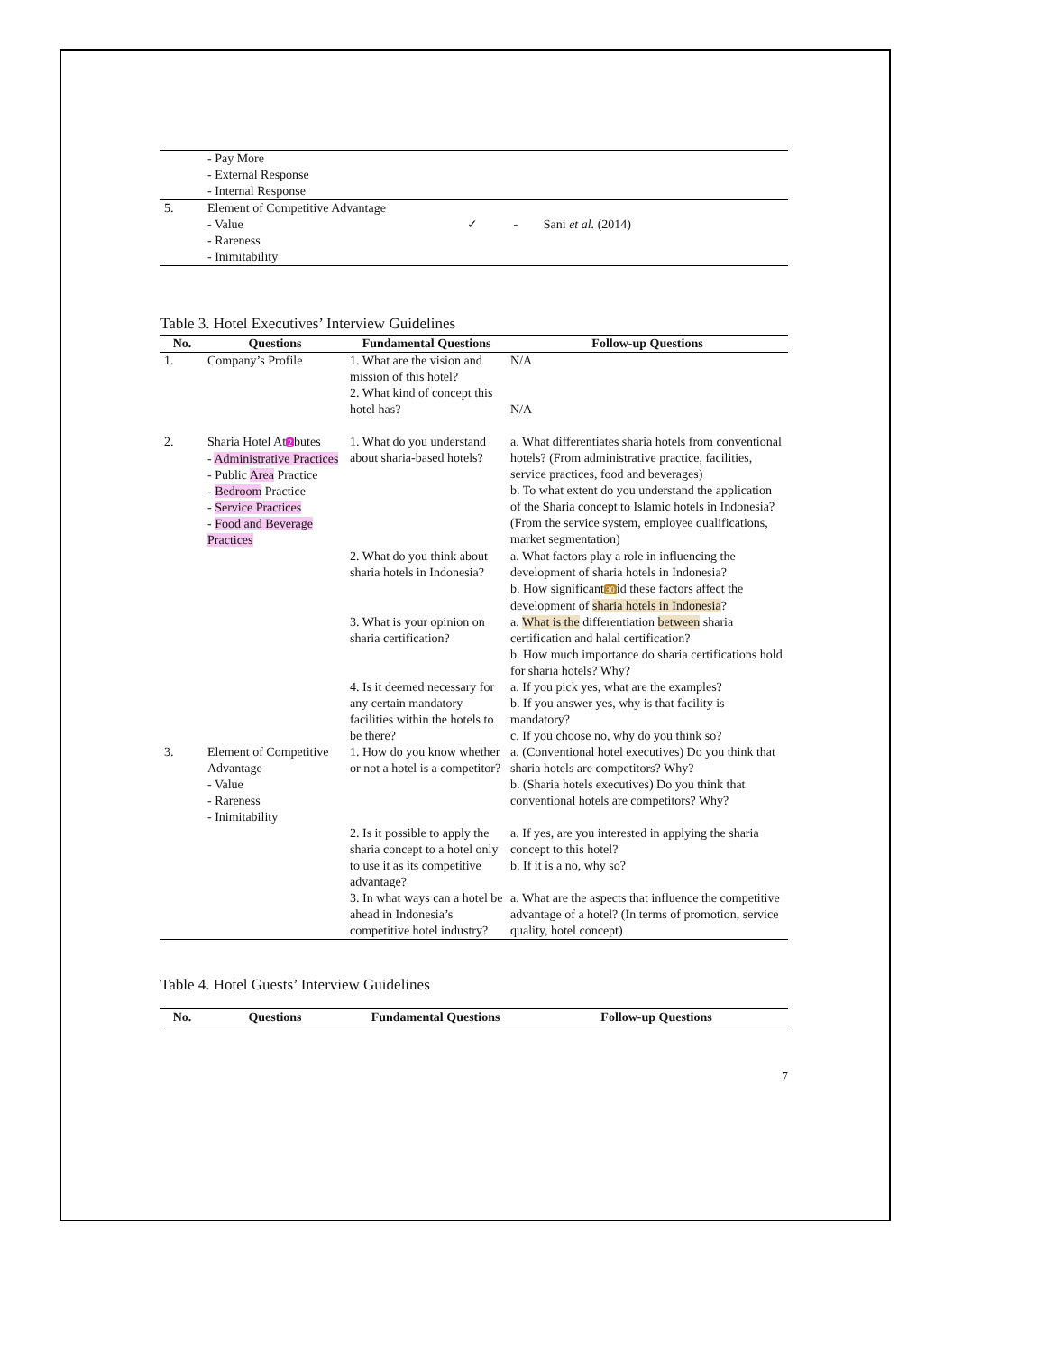| | - Pay More - External Response - Internal Response | | | |
| 5. | Element of Competitive Advantage - Value - Rareness - Inimitability | ✓ | - | Sani et al. (2014) |
Table 3. Hotel Executives’ Interview Guidelines
| No. | Questions | Fundamental Questions | Follow-up Questions |
| --- | --- | --- | --- |
| 1. | Company’s Profile | 1. What are the vision and mission of this hotel? 2. What kind of concept this hotel has? | N/A N/A |
| 2. | Sharia Hotel At 2 butes - Administrative Practices - Public Area Practice - Bedroom Practice - Service Practices - Food and Beverage Practices | 1. What do you understand about sharia-based hotels? | a. What differentiates sharia hotels from conventional hotels? (From administrative practice, facilities, service practices, food and beverages) b. To what extent do you understand the application of the Sharia concept to Islamic hotels in Indonesia? (From the service system, employee qualifications, market segmentation) |
| | | 2. What do you think about sharia hotels in Indonesia? | a. What factors play a role in influencing the development of sharia hotels in Indonesia? b. How significant 30 id these factors affect the development of sharia hotels in Indonesia ? |
| | | 3. What is your opinion on sharia certification? | a. What is the differentiation between sharia certification and halal certification? b. How much importance do sharia certifications hold for sharia hotels? Why? |
| | | 4. Is it deemed necessary for any certain mandatory facilities within the hotels to be there? | a. If you pick yes, what are the examples? b. If you answer yes, why is that facility is mandatory? c. If you choose no, why do you think so? |
| 3. | Element of Competitive Advantage - Value - Rareness - Inimitability | 1. How do you know whether or not a hotel is a competitor? | a. (Conventional hotel executives) Do you think that sharia hotels are competitors? Why? b. (Sharia hotels executives) Do you think that conventional hotels are competitors? Why? |
| | | 2. Is it possible to apply the sharia concept to a hotel only to use it as its competitive advantage? | a. If yes, are you interested in applying the sharia concept to this hotel? b. If it is a no, why so? |
| | | 3. In what ways can a hotel be ahead in Indonesia’s competitive hotel industry? | a. What are the aspects that influence the competitive advantage of a hotel? (In terms of promotion, service quality, hotel concept) |
Table 4. Hotel Guests’ Interview Guidelines
| No. | Questions | Fundamental Questions | Follow-up Questions |
| --- | --- | --- | --- |
7